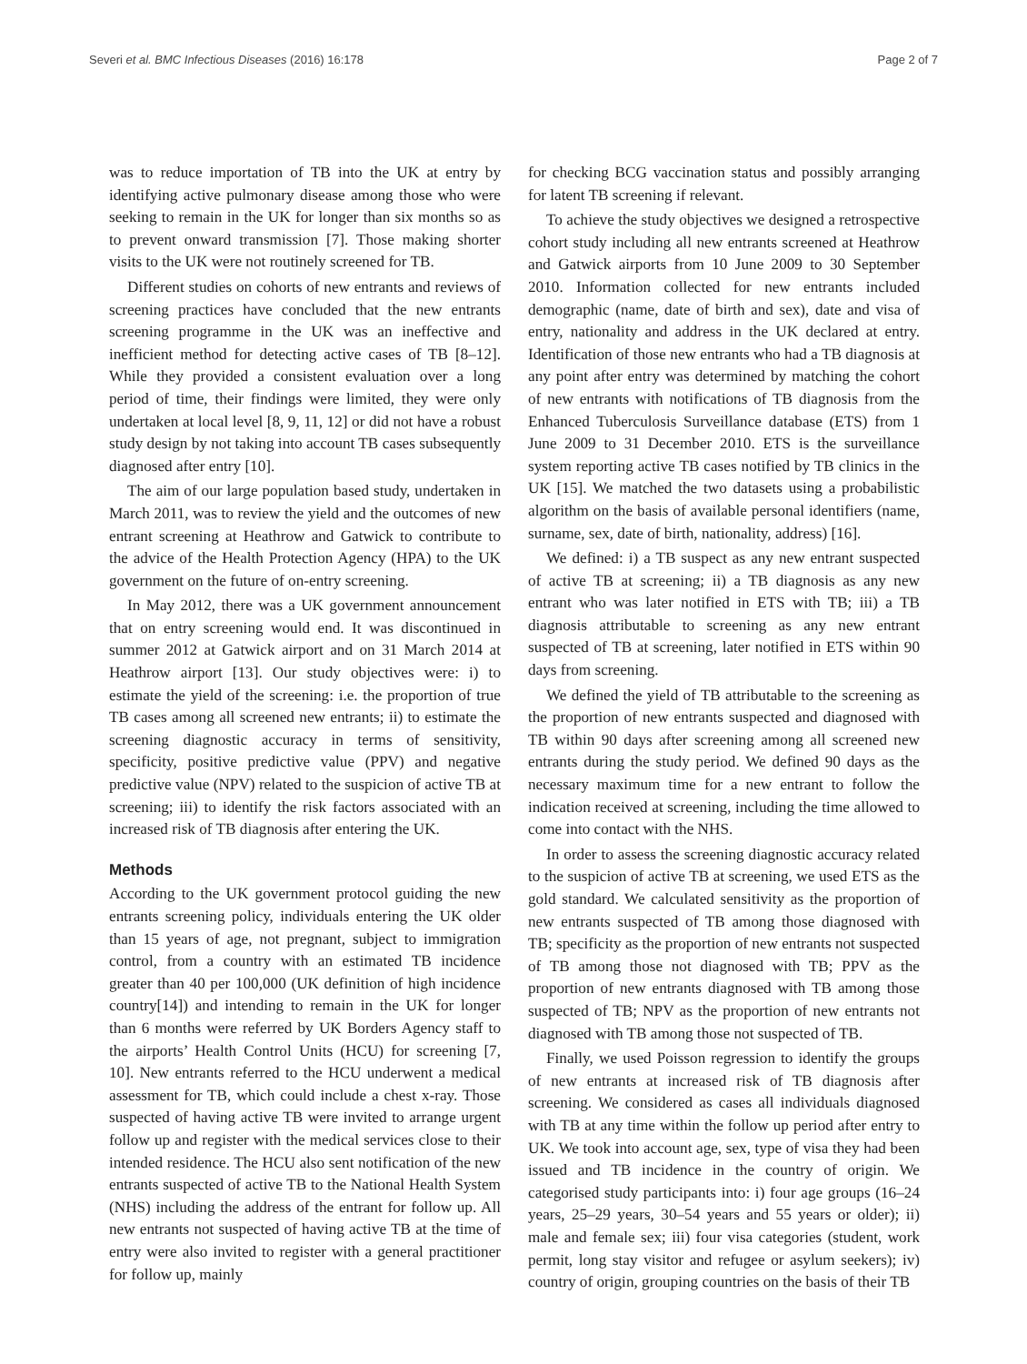Severi et al. BMC Infectious Diseases (2016) 16:178 Page 2 of 7
was to reduce importation of TB into the UK at entry by identifying active pulmonary disease among those who were seeking to remain in the UK for longer than six months so as to prevent onward transmission [7]. Those making shorter visits to the UK were not routinely screened for TB.
Different studies on cohorts of new entrants and reviews of screening practices have concluded that the new entrants screening programme in the UK was an ineffective and inefficient method for detecting active cases of TB [8–12]. While they provided a consistent evaluation over a long period of time, their findings were limited, they were only undertaken at local level [8, 9, 11, 12] or did not have a robust study design by not taking into account TB cases subsequently diagnosed after entry [10].
The aim of our large population based study, undertaken in March 2011, was to review the yield and the outcomes of new entrant screening at Heathrow and Gatwick to contribute to the advice of the Health Protection Agency (HPA) to the UK government on the future of on-entry screening.
In May 2012, there was a UK government announcement that on entry screening would end. It was discontinued in summer 2012 at Gatwick airport and on 31 March 2014 at Heathrow airport [13]. Our study objectives were: i) to estimate the yield of the screening: i.e. the proportion of true TB cases among all screened new entrants; ii) to estimate the screening diagnostic accuracy in terms of sensitivity, specificity, positive predictive value (PPV) and negative predictive value (NPV) related to the suspicion of active TB at screening; iii) to identify the risk factors associated with an increased risk of TB diagnosis after entering the UK.
Methods
According to the UK government protocol guiding the new entrants screening policy, individuals entering the UK older than 15 years of age, not pregnant, subject to immigration control, from a country with an estimated TB incidence greater than 40 per 100,000 (UK definition of high incidence country[14]) and intending to remain in the UK for longer than 6 months were referred by UK Borders Agency staff to the airports’ Health Control Units (HCU) for screening [7, 10]. New entrants referred to the HCU underwent a medical assessment for TB, which could include a chest x-ray. Those suspected of having active TB were invited to arrange urgent follow up and register with the medical services close to their intended residence. The HCU also sent notification of the new entrants suspected of active TB to the National Health System (NHS) including the address of the entrant for follow up. All new entrants not suspected of having active TB at the time of entry were also invited to register with a general practitioner for follow up, mainly
for checking BCG vaccination status and possibly arranging for latent TB screening if relevant.
To achieve the study objectives we designed a retrospective cohort study including all new entrants screened at Heathrow and Gatwick airports from 10 June 2009 to 30 September 2010. Information collected for new entrants included demographic (name, date of birth and sex), date and visa of entry, nationality and address in the UK declared at entry. Identification of those new entrants who had a TB diagnosis at any point after entry was determined by matching the cohort of new entrants with notifications of TB diagnosis from the Enhanced Tuberculosis Surveillance database (ETS) from 1 June 2009 to 31 December 2010. ETS is the surveillance system reporting active TB cases notified by TB clinics in the UK [15]. We matched the two datasets using a probabilistic algorithm on the basis of available personal identifiers (name, surname, sex, date of birth, nationality, address) [16].
We defined: i) a TB suspect as any new entrant suspected of active TB at screening; ii) a TB diagnosis as any new entrant who was later notified in ETS with TB; iii) a TB diagnosis attributable to screening as any new entrant suspected of TB at screening, later notified in ETS within 90 days from screening.
We defined the yield of TB attributable to the screening as the proportion of new entrants suspected and diagnosed with TB within 90 days after screening among all screened new entrants during the study period. We defined 90 days as the necessary maximum time for a new entrant to follow the indication received at screening, including the time allowed to come into contact with the NHS.
In order to assess the screening diagnostic accuracy related to the suspicion of active TB at screening, we used ETS as the gold standard. We calculated sensitivity as the proportion of new entrants suspected of TB among those diagnosed with TB; specificity as the proportion of new entrants not suspected of TB among those not diagnosed with TB; PPV as the proportion of new entrants diagnosed with TB among those suspected of TB; NPV as the proportion of new entrants not diagnosed with TB among those not suspected of TB.
Finally, we used Poisson regression to identify the groups of new entrants at increased risk of TB diagnosis after screening. We considered as cases all individuals diagnosed with TB at any time within the follow up period after entry to UK. We took into account age, sex, type of visa they had been issued and TB incidence in the country of origin. We categorised study participants into: i) four age groups (16–24 years, 25–29 years, 30–54 years and 55 years or older); ii) male and female sex; iii) four visa categories (student, work permit, long stay visitor and refugee or asylum seekers); iv) country of origin, grouping countries on the basis of their TB